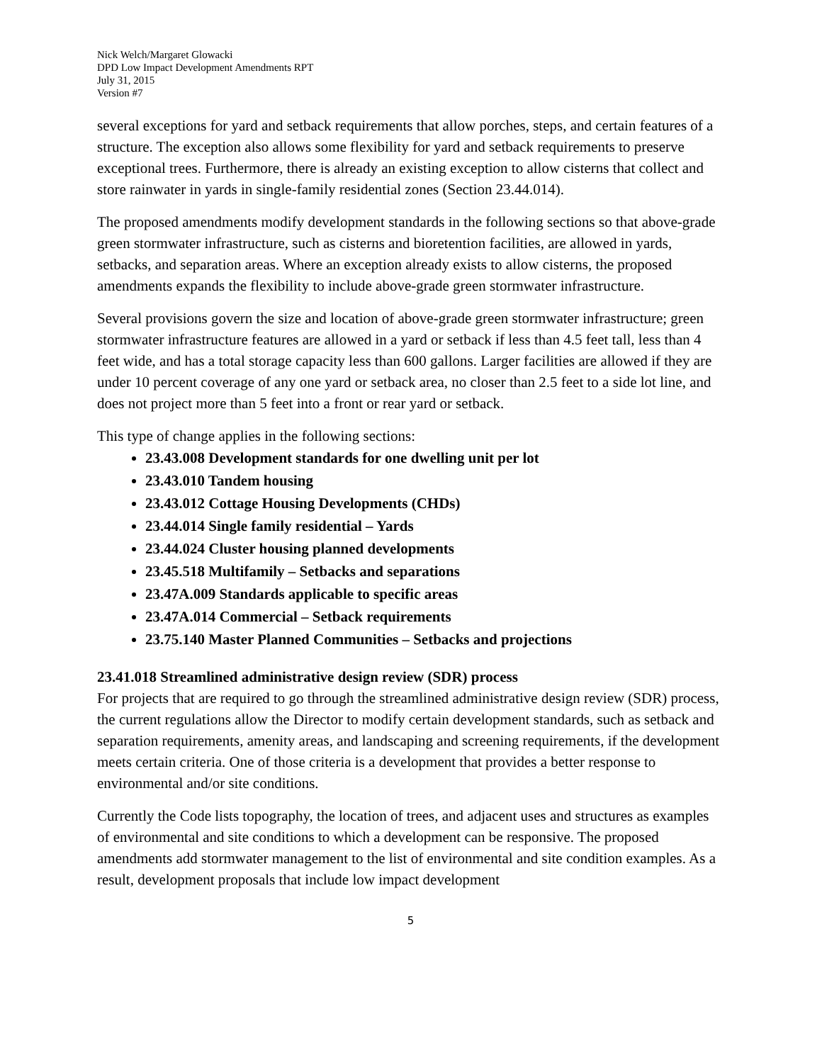Nick Welch/Margaret Glowacki
DPD Low Impact Development Amendments RPT
July 31, 2015
Version #7
several exceptions for yard and setback requirements that allow porches, steps, and certain features of a structure. The exception also allows some flexibility for yard and setback requirements to preserve exceptional trees. Furthermore, there is already an existing exception to allow cisterns that collect and store rainwater in yards in single-family residential zones (Section 23.44.014).
The proposed amendments modify development standards in the following sections so that above-grade green stormwater infrastructure, such as cisterns and bioretention facilities, are allowed in yards, setbacks, and separation areas. Where an exception already exists to allow cisterns, the proposed amendments expands the flexibility to include above-grade green stormwater infrastructure.
Several provisions govern the size and location of above-grade green stormwater infrastructure; green stormwater infrastructure features are allowed in a yard or setback if less than 4.5 feet tall, less than 4 feet wide, and has a total storage capacity less than 600 gallons. Larger facilities are allowed if they are under 10 percent coverage of any one yard or setback area, no closer than 2.5 feet to a side lot line, and does not project more than 5 feet into a front or rear yard or setback.
This type of change applies in the following sections:
23.43.008 Development standards for one dwelling unit per lot
23.43.010 Tandem housing
23.43.012 Cottage Housing Developments (CHDs)
23.44.014 Single family residential – Yards
23.44.024 Cluster housing planned developments
23.45.518 Multifamily – Setbacks and separations
23.47A.009 Standards applicable to specific areas
23.47A.014 Commercial – Setback requirements
23.75.140 Master Planned Communities – Setbacks and projections
23.41.018 Streamlined administrative design review (SDR) process
For projects that are required to go through the streamlined administrative design review (SDR) process, the current regulations allow the Director to modify certain development standards, such as setback and separation requirements, amenity areas, and landscaping and screening requirements, if the development meets certain criteria. One of those criteria is a development that provides a better response to environmental and/or site conditions.
Currently the Code lists topography, the location of trees, and adjacent uses and structures as examples of environmental and site conditions to which a development can be responsive. The proposed amendments add stormwater management to the list of environmental and site condition examples. As a result, development proposals that include low impact development
5